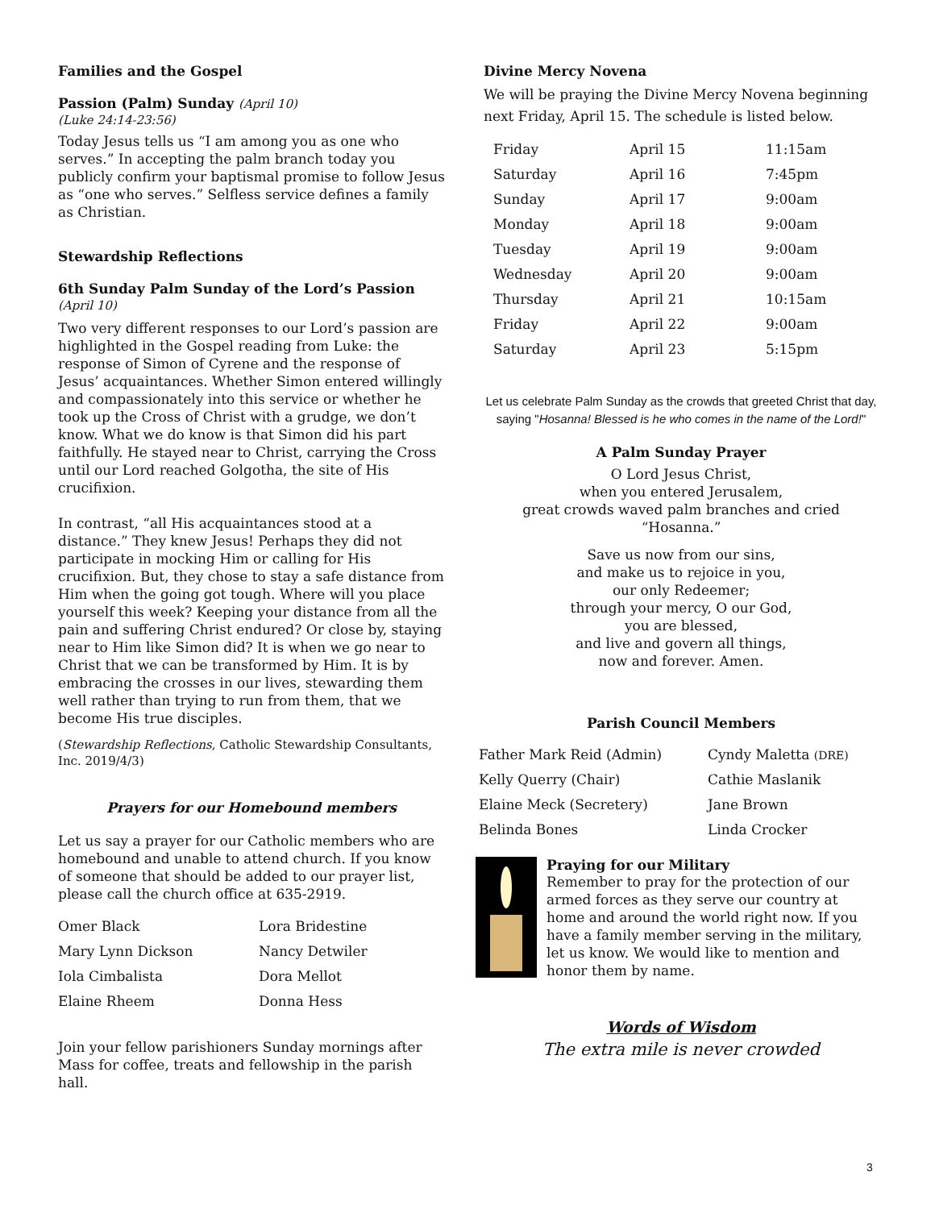Families and the Gospel
Passion (Palm) Sunday (April 10)
(Luke 24:14-23:56)
Today Jesus tells us “I am among you as one who serves.” In accepting the palm branch today you publicly confirm your baptismal promise to follow Jesus as “one who serves.” Selfless service defines a family as Christian.
Stewardship Reflections
6th Sunday Palm Sunday of the Lord’s Passion
(April 10)
Two very different responses to our Lord’s passion are highlighted in the Gospel reading from Luke: the response of Simon of Cyrene and the response of Jesus’ acquaintances. Whether Simon entered willingly and compassionately into this service or whether he took up the Cross of Christ with a grudge, we don’t know. What we do know is that Simon did his part faithfully. He stayed near to Christ, carrying the Cross until our Lord reached Golgotha, the site of His crucifixion.
In contrast, “all His acquaintances stood at a distance.” They knew Jesus! Perhaps they did not participate in mocking Him or calling for His crucifixion. But, they chose to stay a safe distance from Him when the going got tough. Where will you place yourself this week? Keeping your distance from all the pain and suffering Christ endured? Or close by, staying near to Him like Simon did? It is when we go near to Christ that we can be transformed by Him. It is by embracing the crosses in our lives, stewarding them well rather than trying to run from them, that we become His true disciples.
(Stewardship Reflections, Catholic Stewardship Consultants, Inc. 2019/4/3)
Prayers for our Homebound members
Let us say a prayer for our Catholic members who are homebound and unable to attend church. If you know of someone that should be added to our prayer list, please call the church office at 635-2919.
| Omer Black | Lora Bridestine |
| Mary Lynn Dickson | Nancy Detwiler |
| Iola Cimbalista | Dora Mellot |
| Elaine Rheem | Donna Hess |
Join your fellow parishioners Sunday mornings after Mass for coffee, treats and fellowship in the parish hall.
Divine Mercy Novena
We will be praying the Divine Mercy Novena beginning next Friday, April 15. The schedule is listed below.
| Friday | April 15 | 11:15am |
| Saturday | April 16 | 7:45pm |
| Sunday | April 17 | 9:00am |
| Monday | April 18 | 9:00am |
| Tuesday | April 19 | 9:00am |
| Wednesday | April 20 | 9:00am |
| Thursday | April 21 | 10:15am |
| Friday | April 22 | 9:00am |
| Saturday | April 23 | 5:15pm |
Let us celebrate Palm Sunday as the crowds that greeted Christ that day, saying "Hosanna! Blessed is he who comes in the name of the Lord!"
A Palm Sunday Prayer
O Lord Jesus Christ,
when you entered Jerusalem,
great crowds waved palm branches and cried “Hosanna.”
Save us now from our sins,
and make us to rejoice in you,
our only Redeemer;
through your mercy, O our God,
you are blessed,
and live and govern all things,
now and forever. Amen.
Parish Council Members
| Father Mark Reid (Admin) | Cyndy Maletta (DRE) |
| Kelly Querry (Chair) | Cathie Maslanik |
| Elaine Meck (Secretery) | Jane Brown |
| Belinda Bones | Linda Crocker |
Praying for our Military
Remember to pray for the protection of our armed forces as they serve our country at home and around the world right now. If you have a family member serving in the military, let us know. We would like to mention and honor them by name.
Words of Wisdom
The extra mile is never crowded
3